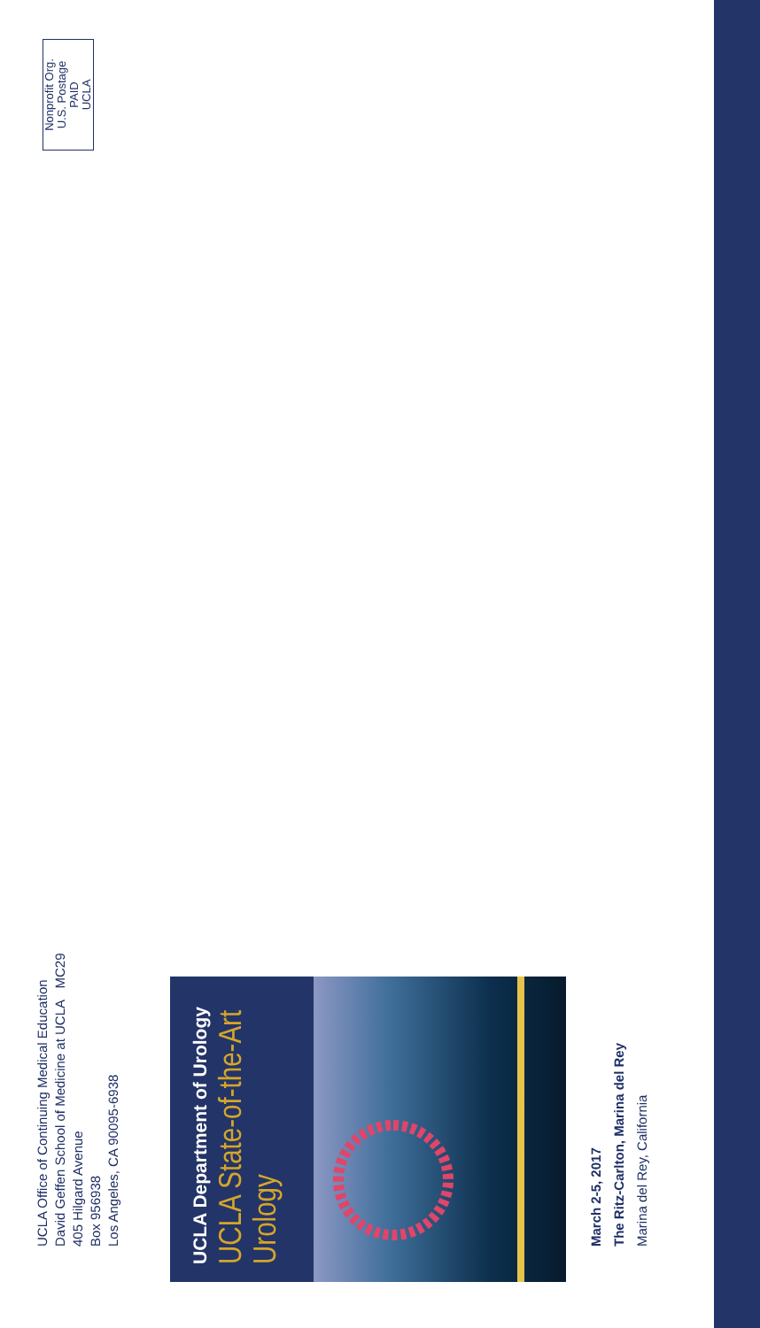UCLA Office of Continuing Medical Education
David Geffen School of Medicine at UCLA MC29
405 Hilgard Avenue
Box 956938
Los Angeles, CA 90095-6938
UCLA Department of Urology
UCLA State-of-the-Art Urology
March 2-5, 2017
The Ritz-Carlton, Marina del Rey
Marina del Rey, California
Nonprofit Org.
U.S. Postage
PAID
UCLA